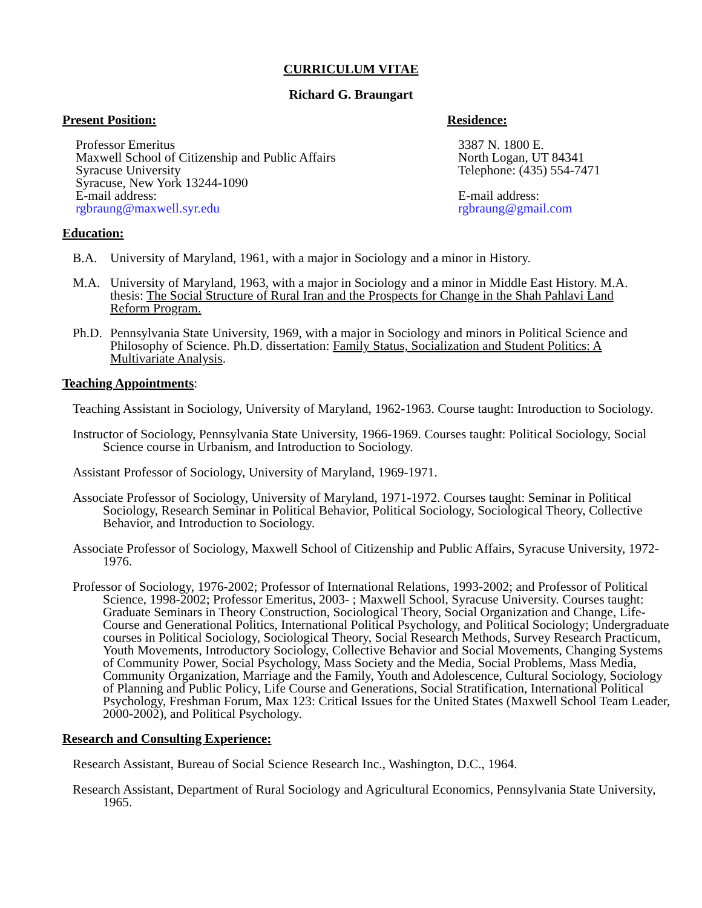CURRICULUM VITAE
Richard G. Braungart
Present Position:
Professor Emeritus
Maxwell School of Citizenship and Public Affairs
Syracuse University
Syracuse, New York 13244-1090
E-mail address:
rgbraung@maxwell.syr.edu
Residence:
3387 N. 1800 E.
North Logan, UT 84341
Telephone: (435) 554-7471
E-mail address:
rgbraung@gmail.com
Education:
B.A. University of Maryland, 1961, with a major in Sociology and a minor in History.
M.A. University of Maryland, 1963, with a major in Sociology and a minor in Middle East History. M.A. thesis: The Social Structure of Rural Iran and the Prospects for Change in the Shah Pahlavi Land Reform Program.
Ph.D. Pennsylvania State University, 1969, with a major in Sociology and minors in Political Science and Philosophy of Science. Ph.D. dissertation: Family Status, Socialization and Student Politics: A Multivariate Analysis.
Teaching Appointments
:
Teaching Assistant in Sociology, University of Maryland, 1962-1963. Course taught: Introduction to Sociology.
Instructor of Sociology, Pennsylvania State University, 1966-1969. Courses taught: Political Sociology, Social Science course in Urbanism, and Introduction to Sociology.
Assistant Professor of Sociology, University of Maryland, 1969-1971.
Associate Professor of Sociology, University of Maryland, 1971-1972. Courses taught: Seminar in Political Sociology, Research Seminar in Political Behavior, Political Sociology, Sociological Theory, Collective Behavior, and Introduction to Sociology.
Associate Professor of Sociology, Maxwell School of Citizenship and Public Affairs, Syracuse University, 1972-1976.
Professor of Sociology, 1976-2002; Professor of International Relations, 1993-2002; and Professor of Political Science, 1998-2002; Professor Emeritus, 2003- ; Maxwell School, Syracuse University. Courses taught: Graduate Seminars in Theory Construction, Sociological Theory, Social Organization and Change, Life-Course and Generational Politics, International Political Psychology, and Political Sociology; Undergraduate courses in Political Sociology, Sociological Theory, Social Research Methods, Survey Research Practicum, Youth Movements, Introductory Sociology, Collective Behavior and Social Movements, Changing Systems of Community Power, Social Psychology, Mass Society and the Media, Social Problems, Mass Media, Community Organization, Marriage and the Family, Youth and Adolescence, Cultural Sociology, Sociology of Planning and Public Policy, Life Course and Generations, Social Stratification, International Political Psychology, Freshman Forum, Max 123: Critical Issues for the United States (Maxwell School Team Leader, 2000-2002), and Political Psychology.
Research and Consulting Experience:
Research Assistant, Bureau of Social Science Research Inc., Washington, D.C., 1964.
Research Assistant, Department of Rural Sociology and Agricultural Economics, Pennsylvania State University, 1965.